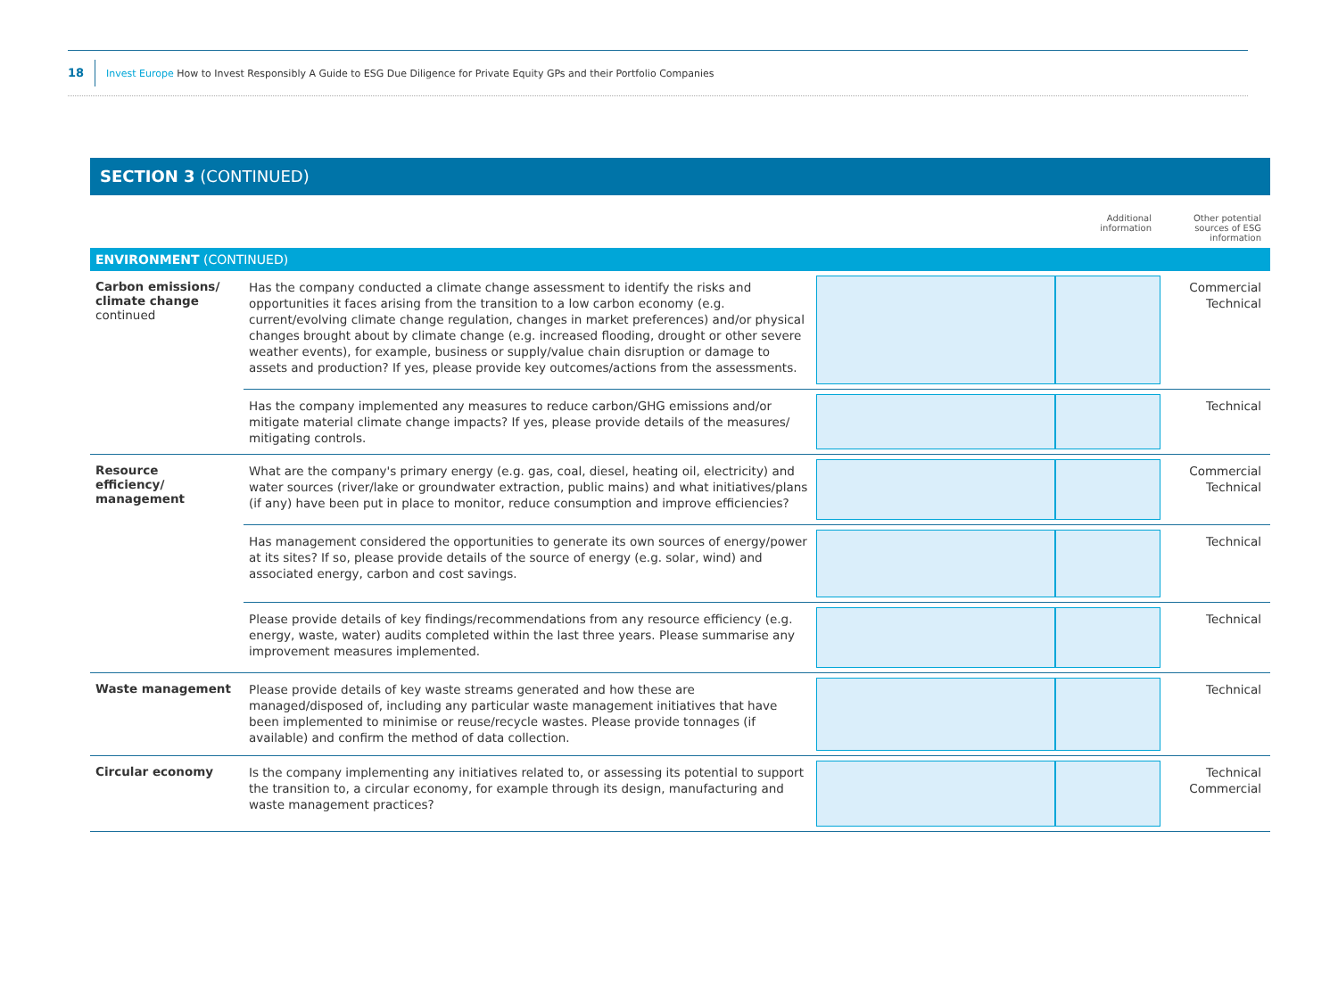18 Invest Europe How to Invest Responsibly A Guide to ESG Due Diligence for Private Equity GPs and their Portfolio Companies
SECTION 3 (CONTINUED)
| | | | Additional information | Other potential sources of ESG information |
| ENVIRONMENT (CONTINUED) | | | | |
| Carbon emissions/ climate change continued | Has the company conducted a climate change assessment to identify the risks and opportunities it faces arising from the transition to a low carbon economy (e.g. current/evolving climate change regulation, changes in market preferences) and/or physical changes brought about by climate change (e.g. increased flooding, drought or other severe weather events), for example, business or supply/value chain disruption or damage to assets and production? If yes, please provide key outcomes/actions from the assessments. | | | Commercial Technical |
| | Has the company implemented any measures to reduce carbon/GHG emissions and/or mitigate material climate change impacts? If yes, please provide details of the measures/ mitigating controls. | | | Technical |
| Resource efficiency/ management | What are the company's primary energy (e.g. gas, coal, diesel, heating oil, electricity) and water sources (river/lake or groundwater extraction, public mains) and what initiatives/plans (if any) have been put in place to monitor, reduce consumption and improve efficiencies? | | | Commercial Technical |
| | Has management considered the opportunities to generate its own sources of energy/power at its sites? If so, please provide details of the source of energy (e.g. solar, wind) and associated energy, carbon and cost savings. | | | Technical |
| | Please provide details of key findings/recommendations from any resource efficiency (e.g. energy, waste, water) audits completed within the last three years. Please summarise any improvement measures implemented. | | | Technical |
| Waste management | Please provide details of key waste streams generated and how these are managed/disposed of, including any particular waste management initiatives that have been implemented to minimise or reuse/recycle wastes. Please provide tonnages (if available) and confirm the method of data collection. | | | Technical |
| Circular economy | Is the company implementing any initiatives related to, or assessing its potential to support the transition to, a circular economy, for example through its design, manufacturing and waste management practices? | | | Technical Commercial |